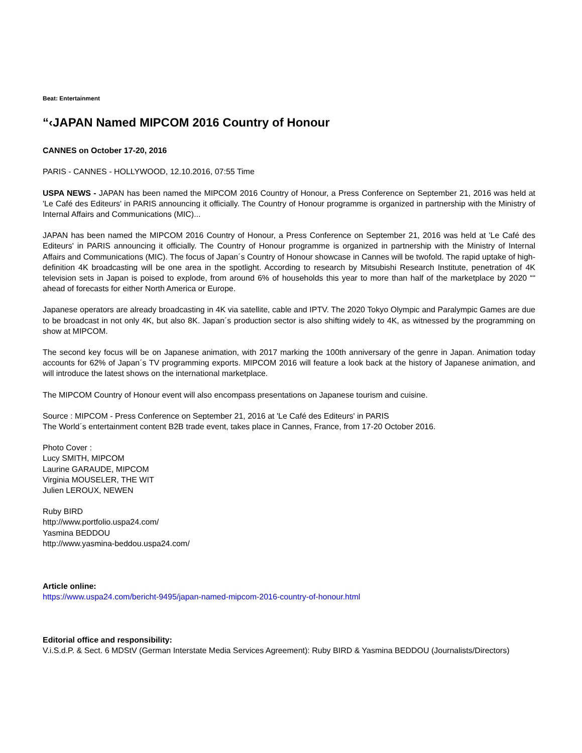Beat: Entertainment
“‹JAPAN Named MIPCOM 2016 Country of Honour
CANNES on October 17-20, 2016
PARIS - CANNES - HOLLYWOOD, 12.10.2016, 07:55 Time
USPA NEWS - JAPAN has been named the MIPCOM 2016 Country of Honour, a Press Conference on September 21, 2016 was held at 'Le Café des Editeurs' in PARIS announcing it officially. The Country of Honour programme is organized in partnership with the Ministry of Internal Affairs and Communications (MIC)...
JAPAN has been named the MIPCOM 2016 Country of Honour, a Press Conference on September 21, 2016 was held at 'Le Café des Editeurs' in PARIS announcing it officially. The Country of Honour programme is organized in partnership with the Ministry of Internal Affairs and Communications (MIC). The focus of Japan´s Country of Honour showcase in Cannes will be twofold. The rapid uptake of high-definition 4K broadcasting will be one area in the spotlight. According to research by Mitsubishi Research Institute, penetration of 4K television sets in Japan is poised to explode, from around 6% of households this year to more than half of the marketplace by 2020 ““ ahead of forecasts for either North America or Europe.
Japanese operators are already broadcasting in 4K via satellite, cable and IPTV. The 2020 Tokyo Olympic and Paralympic Games are due to be broadcast in not only 4K, but also 8K. Japan´s production sector is also shifting widely to 4K, as witnessed by the programming on show at MIPCOM.
The second key focus will be on Japanese animation, with 2017 marking the 100th anniversary of the genre in Japan. Animation today accounts for 62% of Japan´s TV programming exports. MIPCOM 2016 will feature a look back at the history of Japanese animation, and will introduce the latest shows on the international marketplace.
The MIPCOM Country of Honour event will also encompass presentations on Japanese tourism and cuisine.
Source : MIPCOM - Press Conference on September 21, 2016 at 'Le Café des Editeurs' in PARIS
The World´s entertainment content B2B trade event, takes place in Cannes, France, from 17-20 October 2016.
Photo Cover :
Lucy SMITH, MIPCOM
Laurine GARAUDE, MIPCOM
Virginia MOUSELER, THE WIT
Julien LEROUX, NEWEN
Ruby BIRD
http://www.portfolio.uspa24.com/
Yasmina BEDDOU
http://www.yasmina-beddou.uspa24.com/
Article online:
https://www.uspa24.com/bericht-9495/japan-named-mipcom-2016-country-of-honour.html
Editorial office and responsibility:
V.i.S.d.P. & Sect. 6 MDStV (German Interstate Media Services Agreement): Ruby BIRD & Yasmina BEDDOU (Journalists/Directors)